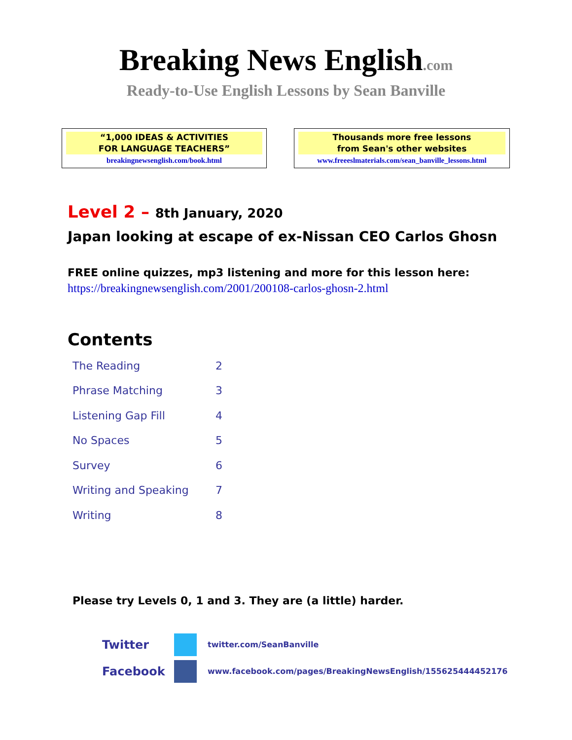Breaking News English.com
Ready-to-Use English Lessons by Sean Banville
“1,000 IDEAS & ACTIVITIES
FOR LANGUAGE TEACHERS”
breakingnewsenglish.com/book.html
Thousands more free lessons
from Sean's other websites
www.freeeslmaterials.com/sean_banville_lessons.html
Level 2 – 8th January, 2020
Japan looking at escape of ex-Nissan CEO Carlos Ghosn
FREE online quizzes, mp3 listening and more for this lesson here:
https://breakingnewsenglish.com/2001/200108-carlos-ghosn-2.html
Contents
| The Reading | 2 |
| Phrase Matching | 3 |
| Listening Gap Fill | 4 |
| No Spaces | 5 |
| Survey | 6 |
| Writing and Speaking | 7 |
| Writing | 8 |
Please try Levels 0, 1 and 3. They are (a little) harder.
Twitter
twitter.com/SeanBanville
Facebook
www.facebook.com/pages/BreakingNewsEnglish/155625444452176